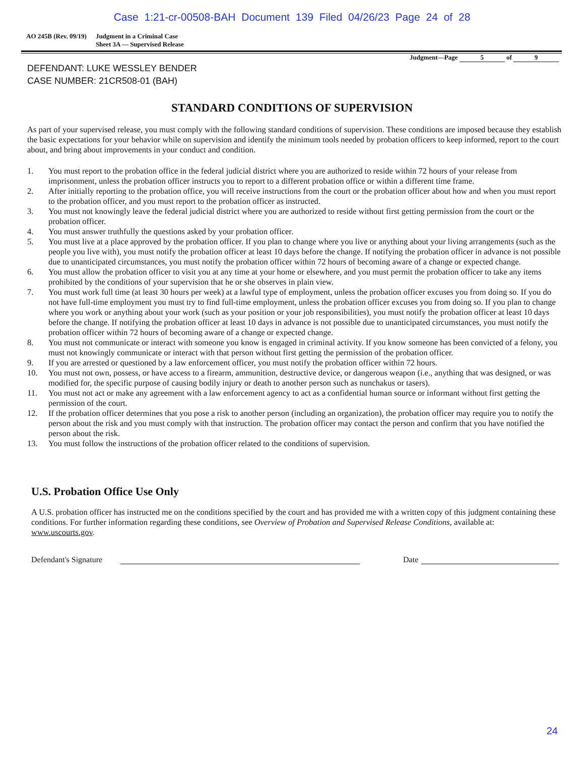Case 1:21-cr-00508-BAH Document 139 Filed 04/26/23 Page 24 of 28
AO 245B (Rev. 09/19) Judgment in a Criminal Case
Sheet 3A — Supervised Release
Judgment—Page 5 of 9
DEFENDANT: LUKE WESSLEY BENDER
CASE NUMBER: 21CR508-01 (BAH)
STANDARD CONDITIONS OF SUPERVISION
As part of your supervised release, you must comply with the following standard conditions of supervision. These conditions are imposed because they establish the basic expectations for your behavior while on supervision and identify the minimum tools needed by probation officers to keep informed, report to the court about, and bring about improvements in your conduct and condition.
1. You must report to the probation office in the federal judicial district where you are authorized to reside within 72 hours of your release from imprisonment, unless the probation officer instructs you to report to a different probation office or within a different time frame.
2. After initially reporting to the probation office, you will receive instructions from the court or the probation officer about how and when you must report to the probation officer, and you must report to the probation officer as instructed.
3. You must not knowingly leave the federal judicial district where you are authorized to reside without first getting permission from the court or the probation officer.
4. You must answer truthfully the questions asked by your probation officer.
5. You must live at a place approved by the probation officer. If you plan to change where you live or anything about your living arrangements (such as the people you live with), you must notify the probation officer at least 10 days before the change. If notifying the probation officer in advance is not possible due to unanticipated circumstances, you must notify the probation officer within 72 hours of becoming aware of a change or expected change.
6. You must allow the probation officer to visit you at any time at your home or elsewhere, and you must permit the probation officer to take any items prohibited by the conditions of your supervision that he or she observes in plain view.
7. You must work full time (at least 30 hours per week) at a lawful type of employment, unless the probation officer excuses you from doing so. If you do not have full-time employment you must try to find full-time employment, unless the probation officer excuses you from doing so. If you plan to change where you work or anything about your work (such as your position or your job responsibilities), you must notify the probation officer at least 10 days before the change. If notifying the probation officer at least 10 days in advance is not possible due to unanticipated circumstances, you must notify the probation officer within 72 hours of becoming aware of a change or expected change.
8. You must not communicate or interact with someone you know is engaged in criminal activity. If you know someone has been convicted of a felony, you must not knowingly communicate or interact with that person without first getting the permission of the probation officer.
9. If you are arrested or questioned by a law enforcement officer, you must notify the probation officer within 72 hours.
10. You must not own, possess, or have access to a firearm, ammunition, destructive device, or dangerous weapon (i.e., anything that was designed, or was modified for, the specific purpose of causing bodily injury or death to another person such as nunchakus or tasers).
11. You must not act or make any agreement with a law enforcement agency to act as a confidential human source or informant without first getting the permission of the court.
12. If the probation officer determines that you pose a risk to another person (including an organization), the probation officer may require you to notify the person about the risk and you must comply with that instruction. The probation officer may contact the person and confirm that you have notified the person about the risk.
13. You must follow the instructions of the probation officer related to the conditions of supervision.
U.S. Probation Office Use Only
A U.S. probation officer has instructed me on the conditions specified by the court and has provided me with a written copy of this judgment containing these conditions. For further information regarding these conditions, see Overview of Probation and Supervised Release Conditions, available at: www.uscourts.gov.
Defendant's Signature
Date
24